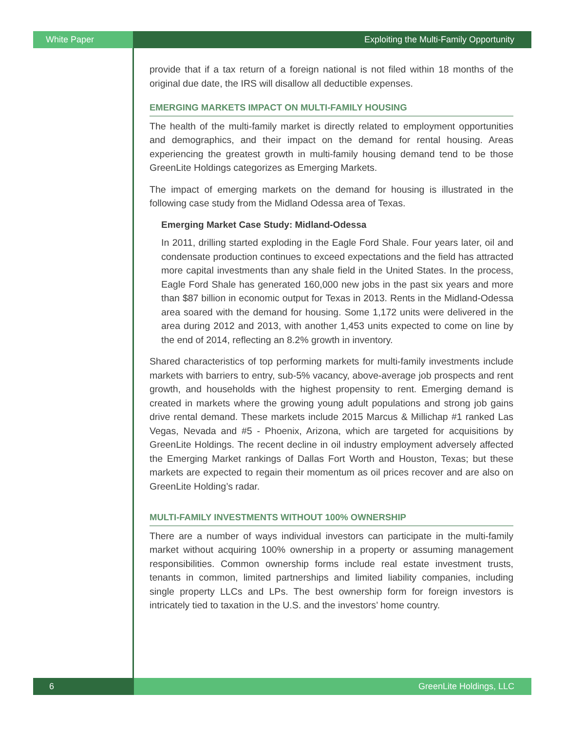White Paper Exploiting the Multi-Family Opportunity
provide that if a tax return of a foreign national is not filed within 18 months of the original due date, the IRS will disallow all deductible expenses.
EMERGING MARKETS IMPACT ON MULTI-FAMILY HOUSING
The health of the multi-family market is directly related to employment opportunities and demographics, and their impact on the demand for rental housing. Areas experiencing the greatest growth in multi-family housing demand tend to be those GreenLite Holdings categorizes as Emerging Markets.
The impact of emerging markets on the demand for housing is illustrated in the following case study from the Midland Odessa area of Texas.
Emerging Market Case Study: Midland-Odessa
In 2011, drilling started exploding in the Eagle Ford Shale. Four years later, oil and condensate production continues to exceed expectations and the field has attracted more capital investments than any shale field in the United States. In the process, Eagle Ford Shale has generated 160,000 new jobs in the past six years and more than $87 billion in economic output for Texas in 2013. Rents in the Midland-Odessa area soared with the demand for housing. Some 1,172 units were delivered in the area during 2012 and 2013, with another 1,453 units expected to come on line by the end of 2014, reflecting an 8.2% growth in inventory.
Shared characteristics of top performing markets for multi-family investments include markets with barriers to entry, sub-5% vacancy, above-average job prospects and rent growth, and households with the highest propensity to rent. Emerging demand is created in markets where the growing young adult populations and strong job gains drive rental demand. These markets include 2015 Marcus & Millichap #1 ranked Las Vegas, Nevada and #5 - Phoenix, Arizona, which are targeted for acquisitions by GreenLite Holdings. The recent decline in oil industry employment adversely affected the Emerging Market rankings of Dallas Fort Worth and Houston, Texas; but these markets are expected to regain their momentum as oil prices recover and are also on GreenLite Holding’s radar.
MULTI-FAMILY INVESTMENTS WITHOUT 100% OWNERSHIP
There are a number of ways individual investors can participate in the multi-family market without acquiring 100% ownership in a property or assuming management responsibilities. Common ownership forms include real estate investment trusts, tenants in common, limited partnerships and limited liability companies, including single property LLCs and LPs. The best ownership form for foreign investors is intricately tied to taxation in the U.S. and the investors’ home country.
6 GreenLite Holdings, LLC